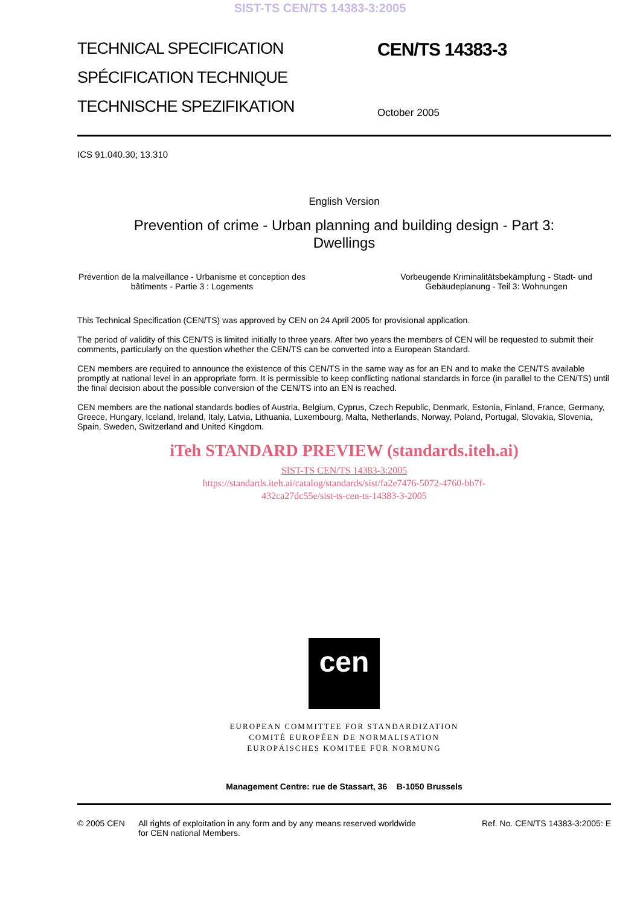SIST-TS CEN/TS 14383-3:2005
TECHNICAL SPECIFICATION
SPÉCIFICATION TECHNIQUE
TECHNISCHE SPEZIFIKATION
CEN/TS 14383-3
October 2005
ICS 91.040.30; 13.310
English Version
Prevention of crime - Urban planning and building design - Part 3: Dwellings
Prévention de la malveillance - Urbanisme et conception des bâtiments - Partie 3 : Logements
Vorbeugende Kriminalitätsbekämpfung - Stadt- und Gebäudeplanung - Teil 3: Wohnungen
This Technical Specification (CEN/TS) was approved by CEN on 24 April 2005 for provisional application.
The period of validity of this CEN/TS is limited initially to three years. After two years the members of CEN will be requested to submit their comments, particularly on the question whether the CEN/TS can be converted into a European Standard.
CEN members are required to announce the existence of this CEN/TS in the same way as for an EN and to make the CEN/TS available promptly at national level in an appropriate form. It is permissible to keep conflicting national standards in force (in parallel to the CEN/TS) until the final decision about the possible conversion of the CEN/TS into an EN is reached.
CEN members are the national standards bodies of Austria, Belgium, Cyprus, Czech Republic, Denmark, Estonia, Finland, France, Germany, Greece, Hungary, Iceland, Ireland, Italy, Latvia, Lithuania, Luxembourg, Malta, Netherlands, Norway, Poland, Portugal, Slovakia, Slovenia, Spain, Sweden, Switzerland and United Kingdom.
iTeh STANDARD PREVIEW (standards.iteh.ai)
SIST-TS CEN/TS 14383-3:2005
https://standards.iteh.ai/catalog/standards/sist/fa2e7476-5072-4760-bb7f-
432ca27dc55e/sist-ts-cen-ts-14383-3-2005
cen
EUROPEAN COMMITTEE FOR STANDARDIZATION
COMITÉ EUROPÉEN DE NORMALISATION
EUROPÄISCHES KOMITEE FÜR NORMUNG
Management Centre: rue de Stassart, 36 B-1050 Brussels
© 2005 CEN All rights of exploitation in any form and by any means reserved worldwide for CEN national Members.
Ref. No. CEN/TS 14383-3:2005: E